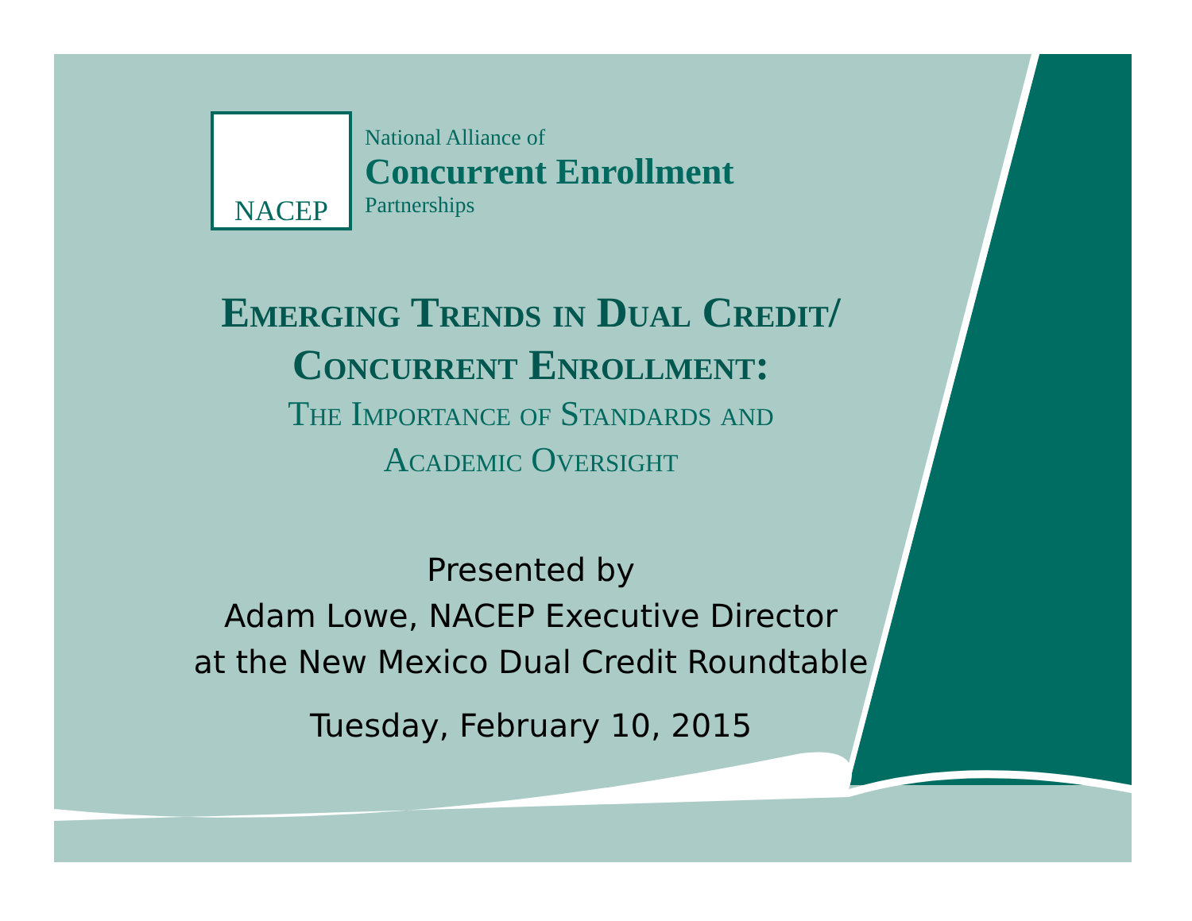NACEP
National Alliance of
Concurrent Enrollment
Partnerships
Emerging Trends in Dual Credit/
Concurrent Enrollment:
The Importance of Standards and
Academic Oversight
Presented by
Adam Lowe, NACEP Executive Director
at the New Mexico Dual Credit Roundtable
Tuesday, February 10, 2015